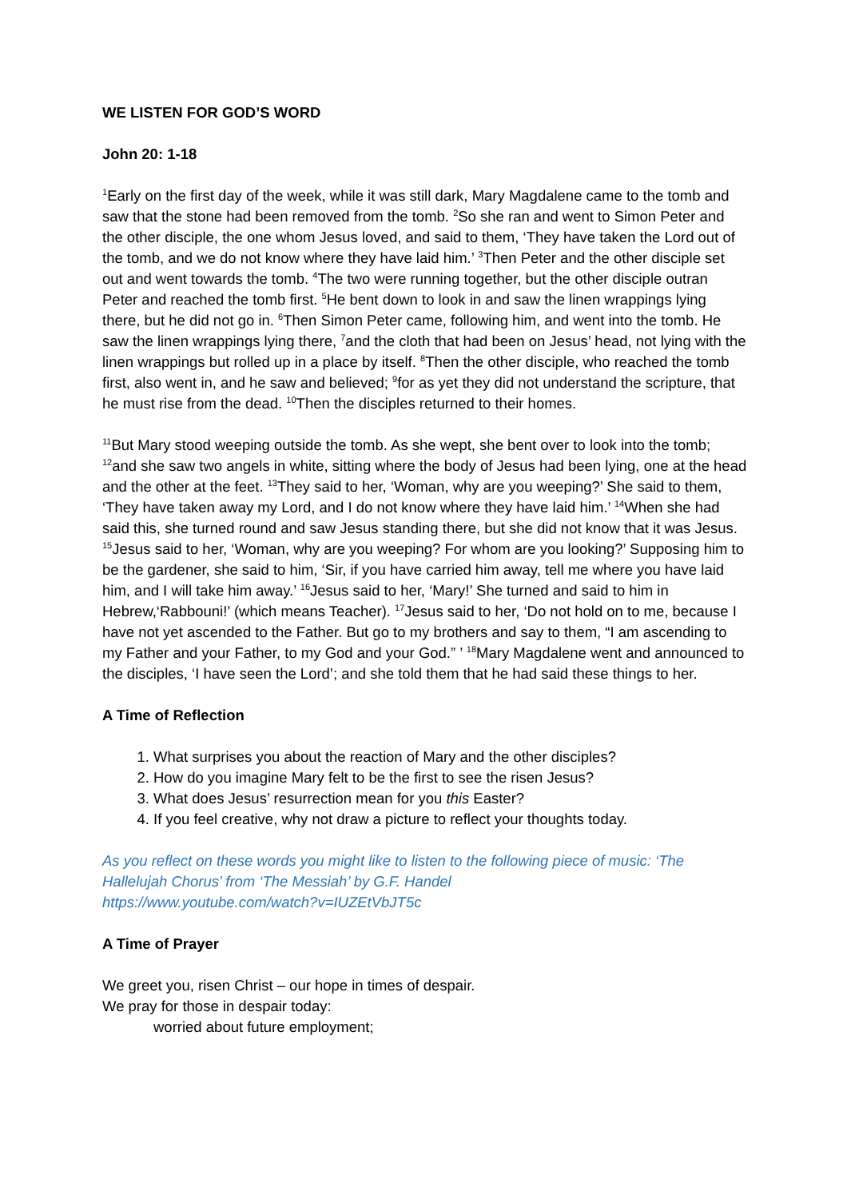WE LISTEN FOR GOD’S WORD
John 20: 1-18
<sup>1</sup> Early on the first day of the week, while it was still dark, Mary Magdalene came to the tomb and saw that the stone had been removed from the tomb. <sup>2</sup>So she ran and went to Simon Peter and the other disciple, the one whom Jesus loved, and said to them, ‘They have taken the Lord out of the tomb, and we do not know where they have laid him.’ <sup>3</sup>Then Peter and the other disciple set out and went towards the tomb. <sup>4</sup>The two were running together, but the other disciple outran Peter and reached the tomb first. <sup>5</sup>He bent down to look in and saw the linen wrappings lying there, but he did not go in. <sup>6</sup>Then Simon Peter came, following him, and went into the tomb. He saw the linen wrappings lying there, <sup>7</sup>and the cloth that had been on Jesus’ head, not lying with the linen wrappings but rolled up in a place by itself. <sup>8</sup>Then the other disciple, who reached the tomb first, also went in, and he saw and believed; <sup>9</sup>for as yet they did not understand the scripture, that he must rise from the dead. <sup>10</sup>Then the disciples returned to their homes.
<sup>11</sup> But Mary stood weeping outside the tomb. As she wept, she bent over to look into the tomb; <sup>12</sup>and she saw two angels in white, sitting where the body of Jesus had been lying, one at the head and the other at the feet. <sup>13</sup>They said to her, ‘Woman, why are you weeping?’ She said to them, ‘They have taken away my Lord, and I do not know where they have laid him.’ <sup>14</sup>When she had said this, she turned round and saw Jesus standing there, but she did not know that it was Jesus. <sup>15</sup>Jesus said to her, ‘Woman, why are you weeping? For whom are you looking?’ Supposing him to be the gardener, she said to him, ‘Sir, if you have carried him away, tell me where you have laid him, and I will take him away.’ <sup>16</sup>Jesus said to her, ‘Mary!’ She turned and said to him in Hebrew,‘Rabbouni!’ (which means Teacher). <sup>17</sup>Jesus said to her, ‘Do not hold on to me, because I have not yet ascended to the Father. But go to my brothers and say to them, “I am ascending to my Father and your Father, to my God and your God.” ’ <sup>18</sup>Mary Magdalene went and announced to the disciples, ‘I have seen the Lord’; and she told them that he had said these things to her.
A Time of Reflection
1. What surprises you about the reaction of Mary and the other disciples?
2. How do you imagine Mary felt to be the first to see the risen Jesus?
3. What does Jesus’ resurrection mean for you this Easter?
4. If you feel creative, why not draw a picture to reflect your thoughts today.
As you reflect on these words you might like to listen to the following piece of music: ‘The Hallelujah Chorus’ from ‘The Messiah’ by G.F. Handel
https://www.youtube.com/watch?v=IUZEtVbJT5c
A Time of Prayer
We greet you, risen Christ – our hope in times of despair.
We pray for those in despair today:
worried about future employment;